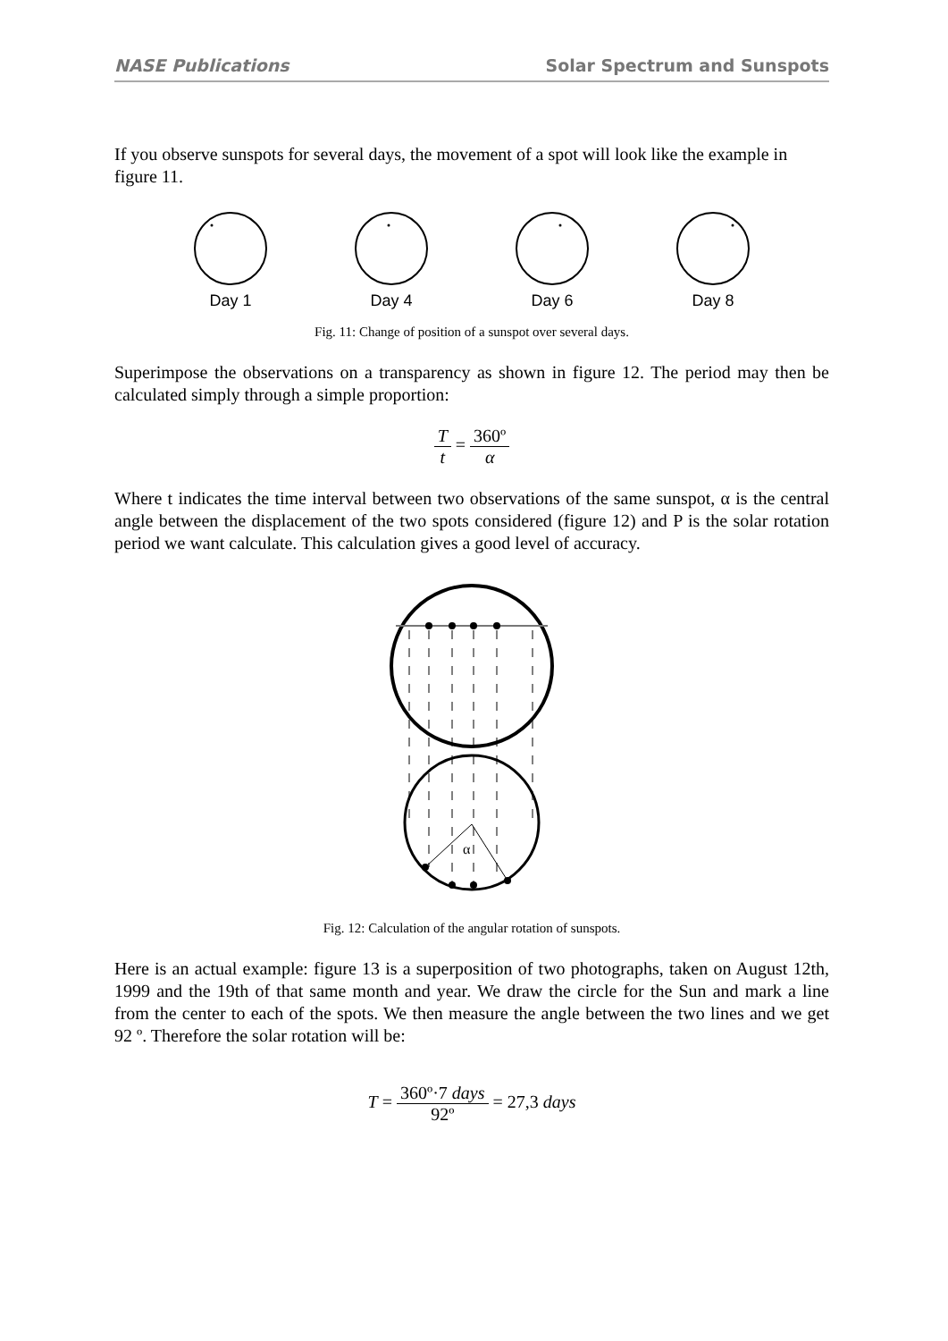NASE Publications Solar Spectrum and Sunspots
If you observe sunspots for several days, the movement of a spot will look like the example in figure 11.
Day 1
Day 4
Day 6
Day 8
Fig. 11: Change of position of a sunspot over several days.
Superimpose the observations on a transparency as shown in figure 12. The period may then be calculated simply through a simple proportion:
Tt = 360º α
Where t indicates the time interval between two observations of the same sunspot, α is the central angle between the displacement of the two spots considered (figure 12) and P is the solar rotation period we want calculate. This calculation gives a good level of accuracy.
α
Fig. 12: Calculation of the angular rotation of sunspots.
Here is an actual example: figure 13 is a superposition of two photographs, taken on August 12th, 1999 and the 19th of that same month and year. We draw the circle for the Sun and mark a line from the center to each of the spots. We then measure the angle between the two lines and we get 92 º. Therefore the solar rotation will be:
T = 360º·7 days 92º = 27,3 days